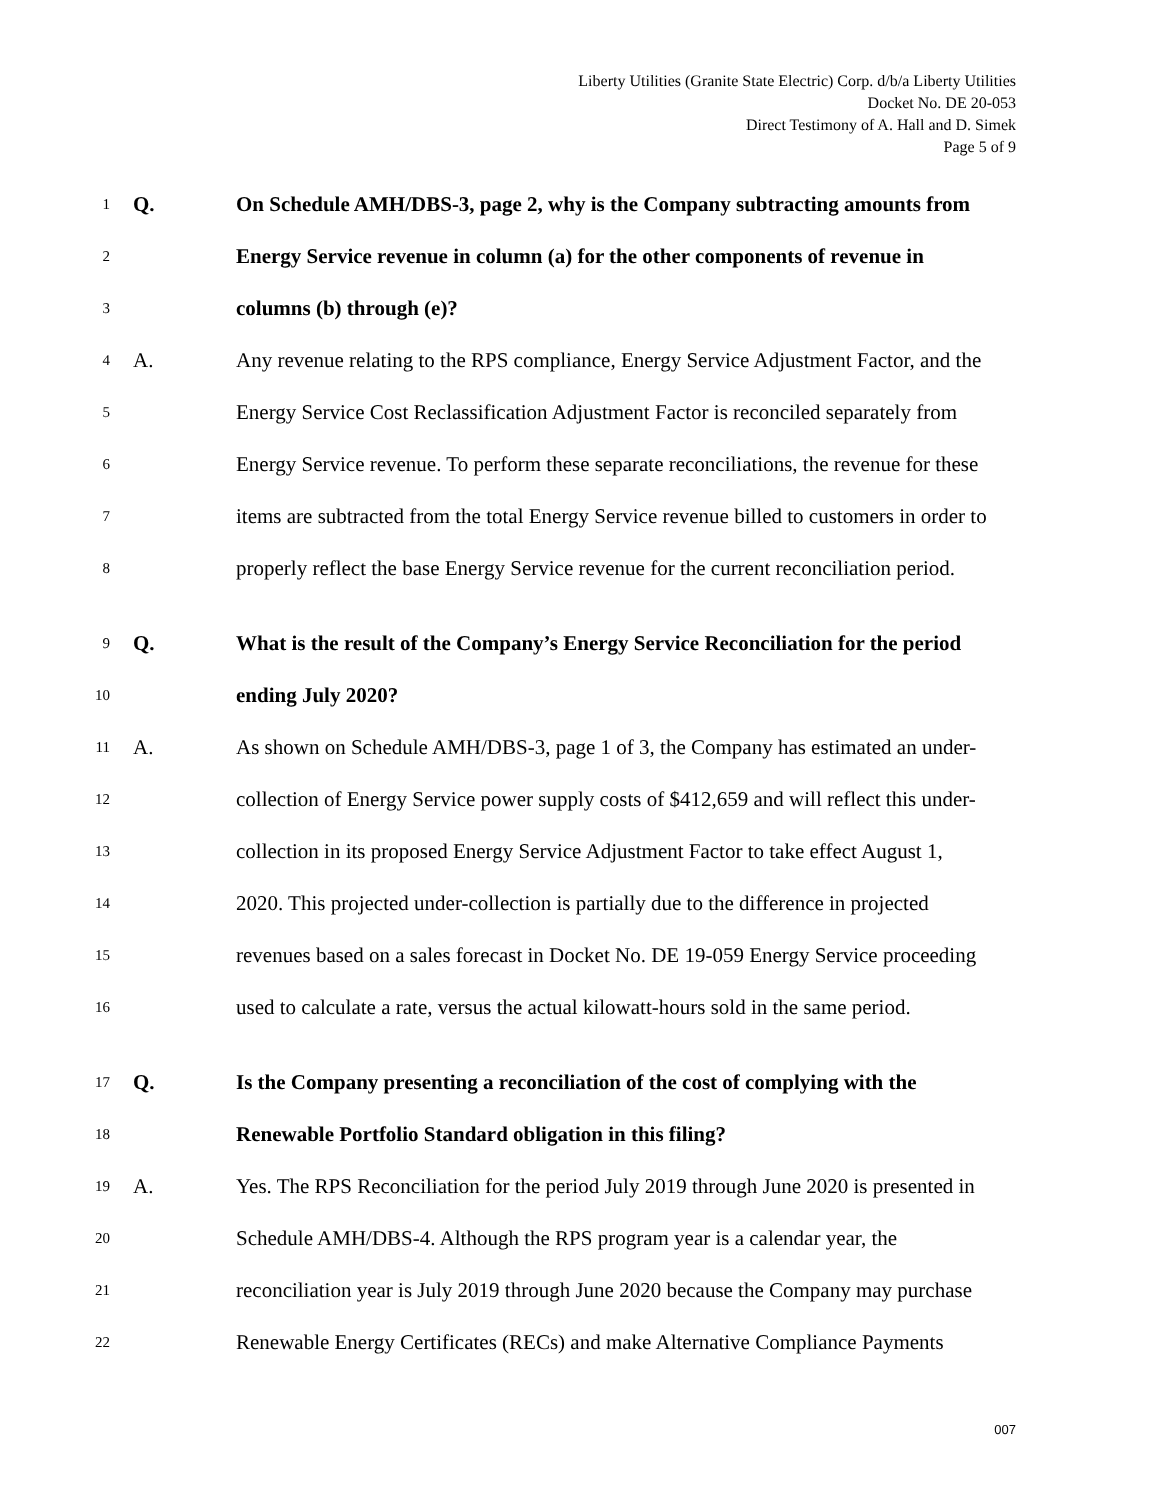Liberty Utilities (Granite State Electric) Corp. d/b/a Liberty Utilities
Docket No. DE 20-053
Direct Testimony of A. Hall and D. Simek
Page 5 of 9
1 Q. On Schedule AMH/DBS-3, page 2, why is the Company subtracting amounts from
2 Energy Service revenue in column (a) for the other components of revenue in
3 columns (b) through (e)?
4 A. Any revenue relating to the RPS compliance, Energy Service Adjustment Factor, and the
5 Energy Service Cost Reclassification Adjustment Factor is reconciled separately from
6 Energy Service revenue. To perform these separate reconciliations, the revenue for these
7 items are subtracted from the total Energy Service revenue billed to customers in order to
8 properly reflect the base Energy Service revenue for the current reconciliation period.
9 Q. What is the result of the Company’s Energy Service Reconciliation for the period
10 ending July 2020?
11 A. As shown on Schedule AMH/DBS-3, page 1 of 3, the Company has estimated an under-
12 collection of Energy Service power supply costs of $412,659 and will reflect this under-
13 collection in its proposed Energy Service Adjustment Factor to take effect August 1,
14 2020. This projected under-collection is partially due to the difference in projected
15 revenues based on a sales forecast in Docket No. DE 19-059 Energy Service proceeding
16 used to calculate a rate, versus the actual kilowatt-hours sold in the same period.
17 Q. Is the Company presenting a reconciliation of the cost of complying with the
18 Renewable Portfolio Standard obligation in this filing?
19 A. Yes. The RPS Reconciliation for the period July 2019 through June 2020 is presented in
20 Schedule AMH/DBS-4. Although the RPS program year is a calendar year, the
21 reconciliation year is July 2019 through June 2020 because the Company may purchase
22 Renewable Energy Certificates (RECs) and make Alternative Compliance Payments
007